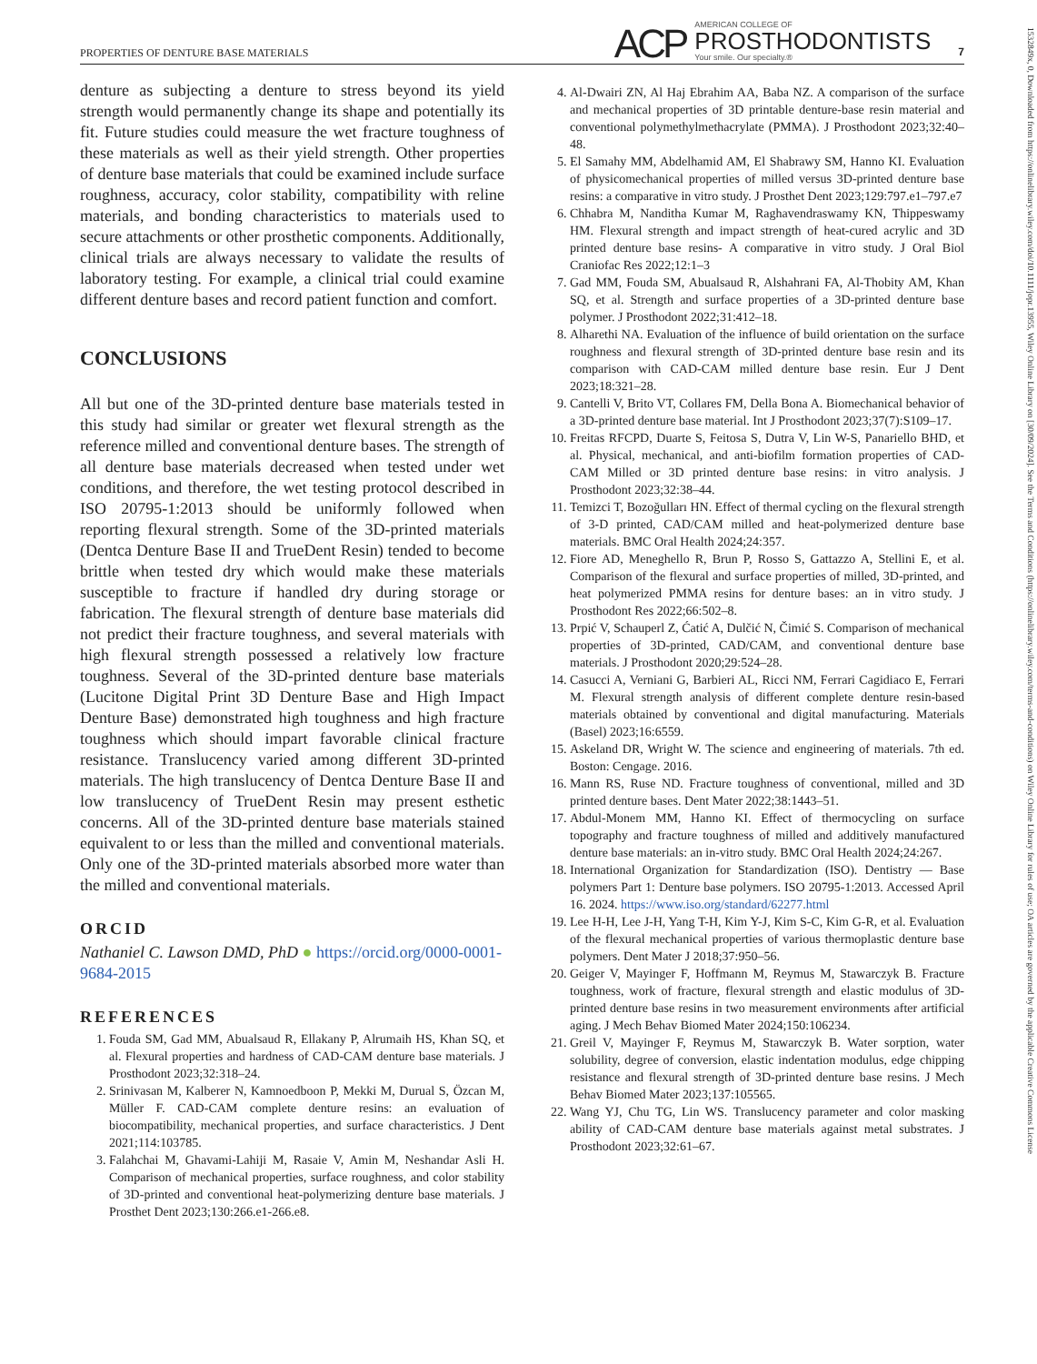PROPERTIES OF DENTURE BASE MATERIALS
ACP AMERICAN COLLEGE OF
PROSTHODONTISTS
Your smile. Our specialty.® 7
1532849x, 0, Downloaded from https://onlinelibrary.wiley.com/doi/10.1111/jopr.13955, Wiley Online Library on [30/09/2024]. See the Terms and Conditions (https://onlinelibrary.wiley.com/terms-and-conditions) on Wiley Online Library for rules of use; OA articles are governed by the applicable Creative Commons License
denture as subjecting a denture to stress beyond its yield strength would permanently change its shape and potentially its fit. Future studies could measure the wet fracture toughness of these materials as well as their yield strength. Other properties of denture base materials that could be examined include surface roughness, accuracy, color stability, compatibility with reline materials, and bonding characteristics to materials used to secure attachments or other prosthetic components. Additionally, clinical trials are always necessary to validate the results of laboratory testing. For example, a clinical trial could examine different denture bases and record patient function and comfort.
CONCLUSIONS
All but one of the 3D-printed denture base materials tested in this study had similar or greater wet flexural strength as the reference milled and conventional denture bases. The strength of all denture base materials decreased when tested under wet conditions, and therefore, the wet testing protocol described in ISO 20795-1:2013 should be uniformly followed when reporting flexural strength. Some of the 3D-printed materials (Dentca Denture Base II and TrueDent Resin) tended to become brittle when tested dry which would make these materials susceptible to fracture if handled dry during storage or fabrication. The flexural strength of denture base materials did not predict their fracture toughness, and several materials with high flexural strength possessed a relatively low fracture toughness. Several of the 3D-printed denture base materials (Lucitone Digital Print 3D Denture Base and High Impact Denture Base) demonstrated high toughness and high fracture toughness which should impart favorable clinical fracture resistance. Translucency varied among different 3D-printed materials. The high translucency of Dentca Denture Base II and low translucency of TrueDent Resin may present esthetic concerns. All of the 3D-printed denture base materials stained equivalent to or less than the milled and conventional materials. Only one of the 3D-printed materials absorbed more water than the milled and conventional materials.
ORCID
Nathaniel C. Lawson DMD, PhD ● https://orcid.org/0000-0001-9684-2015
REFERENCES
1. Fouda SM, Gad MM, Abualsaud R, Ellakany P, Alrumaih HS, Khan SQ, et al. Flexural properties and hardness of CAD-CAM denture base materials. J Prosthodont 2023;32:318–24.
2. Srinivasan M, Kalberer N, Kamnoedboon P, Mekki M, Durual S, Özcan M, Müller F. CAD-CAM complete denture resins: an evaluation of biocompatibility, mechanical properties, and surface characteristics. J Dent 2021;114:103785.
3. Falahchai M, Ghavami-Lahiji M, Rasaie V, Amin M, Neshandar Asli H. Comparison of mechanical properties, surface roughness, and color stability of 3D-printed and conventional heat-polymerizing denture base materials. J Prosthet Dent 2023;130:266.e1-266.e8.
4. Al-Dwairi ZN, Al Haj Ebrahim AA, Baba NZ. A comparison of the surface and mechanical properties of 3D printable denture-base resin material and conventional polymethylmethacrylate (PMMA). J Prosthodont 2023;32:40–48.
5. El Samahy MM, Abdelhamid AM, El Shabrawy SM, Hanno KI. Evaluation of physicomechanical properties of milled versus 3D-printed denture base resins: a comparative in vitro study. J Prosthet Dent 2023;129:797.e1–797.e7
6. Chhabra M, Nanditha Kumar M, Raghavendraswamy KN, Thippeswamy HM. Flexural strength and impact strength of heat-cured acrylic and 3D printed denture base resins- A comparative in vitro study. J Oral Biol Craniofac Res 2022;12:1–3
7. Gad MM, Fouda SM, Abualsaud R, Alshahrani FA, Al-Thobity AM, Khan SQ, et al. Strength and surface properties of a 3D-printed denture base polymer. J Prosthodont 2022;31:412–18.
8. Alharethi NA. Evaluation of the influence of build orientation on the surface roughness and flexural strength of 3D-printed denture base resin and its comparison with CAD-CAM milled denture base resin. Eur J Dent 2023;18:321–28.
9. Cantelli V, Brito VT, Collares FM, Della Bona A. Biomechanical behavior of a 3D-printed denture base material. Int J Prosthodont 2023;37(7):S109–17.
10. Freitas RFCPD, Duarte S, Feitosa S, Dutra V, Lin W-S, Panariello BHD, et al. Physical, mechanical, and anti-biofilm formation properties of CAD-CAM Milled or 3D printed denture base resins: in vitro analysis. J Prosthodont 2023;32:38–44.
11. Temizci T, Bozoğulları HN. Effect of thermal cycling on the flexural strength of 3-D printed, CAD/CAM milled and heat-polymerized denture base materials. BMC Oral Health 2024;24:357.
12. Fiore AD, Meneghello R, Brun P, Rosso S, Gattazzo A, Stellini E, et al. Comparison of the flexural and surface properties of milled, 3D-printed, and heat polymerized PMMA resins for denture bases: an in vitro study. J Prosthodont Res 2022;66:502–8.
13. Prpić V, Schauperl Z, Ćatić A, Dulčić N, Čimić S. Comparison of mechanical properties of 3D-printed, CAD/CAM, and conventional denture base materials. J Prosthodont 2020;29:524–28.
14. Casucci A, Verniani G, Barbieri AL, Ricci NM, Ferrari Cagidiaco E, Ferrari M. Flexural strength analysis of different complete denture resin-based materials obtained by conventional and digital manufacturing. Materials (Basel) 2023;16:6559.
15. Askeland DR, Wright W. The science and engineering of materials. 7th ed. Boston: Cengage. 2016.
16. Mann RS, Ruse ND. Fracture toughness of conventional, milled and 3D printed denture bases. Dent Mater 2022;38:1443–51.
17. Abdul-Monem MM, Hanno KI. Effect of thermocycling on surface topography and fracture toughness of milled and additively manufactured denture base materials: an in-vitro study. BMC Oral Health 2024;24:267.
18. International Organization for Standardization (ISO). Dentistry — Base polymers Part 1: Denture base polymers. ISO 20795-1:2013. Accessed April 16. 2024. https://www.iso.org/standard/62277.html
19. Lee H-H, Lee J-H, Yang T-H, Kim Y-J, Kim S-C, Kim G-R, et al. Evaluation of the flexural mechanical properties of various thermoplastic denture base polymers. Dent Mater J 2018;37:950–56.
20. Geiger V, Mayinger F, Hoffmann M, Reymus M, Stawarczyk B. Fracture toughness, work of fracture, flexural strength and elastic modulus of 3D-printed denture base resins in two measurement environments after artificial aging. J Mech Behav Biomed Mater 2024;150:106234.
21. Greil V, Mayinger F, Reymus M, Stawarczyk B. Water sorption, water solubility, degree of conversion, elastic indentation modulus, edge chipping resistance and flexural strength of 3D-printed denture base resins. J Mech Behav Biomed Mater 2023;137:105565.
22. Wang YJ, Chu TG, Lin WS. Translucency parameter and color masking ability of CAD-CAM denture base materials against metal substrates. J Prosthodont 2023;32:61–67.